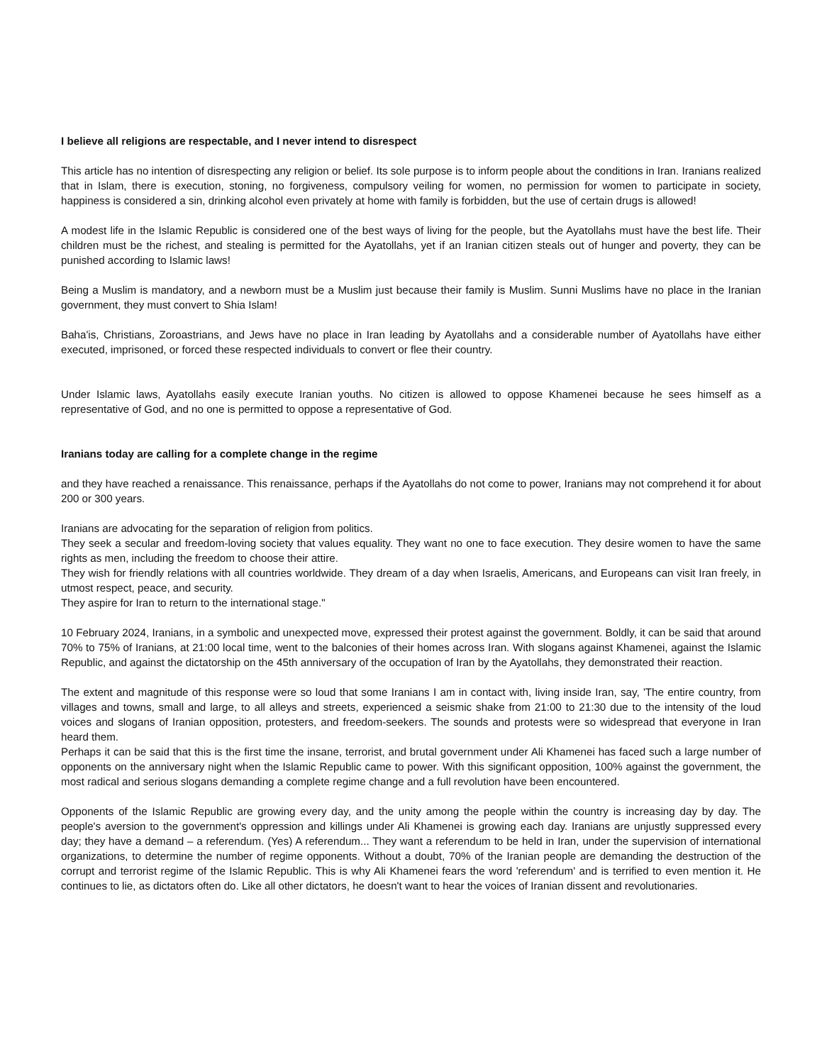I believe all religions are respectable, and I never intend to disrespect
This article has no intention of disrespecting any religion or belief. Its sole purpose is to inform people about the conditions in Iran. Iranians realized that in Islam, there is execution, stoning, no forgiveness, compulsory veiling for women, no permission for women to participate in society, happiness is considered a sin, drinking alcohol even privately at home with family is forbidden, but the use of certain drugs is allowed!
A modest life in the Islamic Republic is considered one of the best ways of living for the people, but the Ayatollahs must have the best life. Their children must be the richest, and stealing is permitted for the Ayatollahs, yet if an Iranian citizen steals out of hunger and poverty, they can be punished according to Islamic laws!
Being a Muslim is mandatory, and a newborn must be a Muslim just because their family is Muslim. Sunni Muslims have no place in the Iranian government, they must convert to Shia Islam!
Baha'is, Christians, Zoroastrians, and Jews have no place in Iran leading by Ayatollahs and a considerable number of Ayatollahs have either executed, imprisoned, or forced these respected individuals to convert or flee their country.
Under Islamic laws, Ayatollahs easily execute Iranian youths. No citizen is allowed to oppose Khamenei because he sees himself as a representative of God, and no one is permitted to oppose a representative of God.
Iranians today are calling for a complete change in the regime
and they have reached a renaissance. This renaissance, perhaps if the Ayatollahs do not come to power, Iranians may not comprehend it for about 200 or 300 years.
Iranians are advocating for the separation of religion from politics.
They seek a secular and freedom-loving society that values equality. They want no one to face execution. They desire women to have the same rights as men, including the freedom to choose their attire.
They wish for friendly relations with all countries worldwide. They dream of a day when Israelis, Americans, and Europeans can visit Iran freely, in utmost respect, peace, and security.
They aspire for Iran to return to the international stage."
10 February 2024, Iranians, in a symbolic and unexpected move, expressed their protest against the government. Boldly, it can be said that around 70% to 75% of Iranians, at 21:00 local time, went to the balconies of their homes across Iran. With slogans against Khamenei, against the Islamic Republic, and against the dictatorship on the 45th anniversary of the occupation of Iran by the Ayatollahs, they demonstrated their reaction.
The extent and magnitude of this response were so loud that some Iranians I am in contact with, living inside Iran, say, 'The entire country, from villages and towns, small and large, to all alleys and streets, experienced a seismic shake from 21:00 to 21:30 due to the intensity of the loud voices and slogans of Iranian opposition, protesters, and freedom-seekers. The sounds and protests were so widespread that everyone in Iran heard them.
Perhaps it can be said that this is the first time the insane, terrorist, and brutal government under Ali Khamenei has faced such a large number of opponents on the anniversary night when the Islamic Republic came to power. With this significant opposition, 100% against the government, the most radical and serious slogans demanding a complete regime change and a full revolution have been encountered.
Opponents of the Islamic Republic are growing every day, and the unity among the people within the country is increasing day by day. The people's aversion to the government's oppression and killings under Ali Khamenei is growing each day. Iranians are unjustly suppressed every day; they have a demand – a referendum. (Yes) A referendum... They want a referendum to be held in Iran, under the supervision of international organizations, to determine the number of regime opponents. Without a doubt, 70% of the Iranian people are demanding the destruction of the corrupt and terrorist regime of the Islamic Republic. This is why Ali Khamenei fears the word 'referendum' and is terrified to even mention it. He continues to lie, as dictators often do. Like all other dictators, he doesn't want to hear the voices of Iranian dissent and revolutionaries.